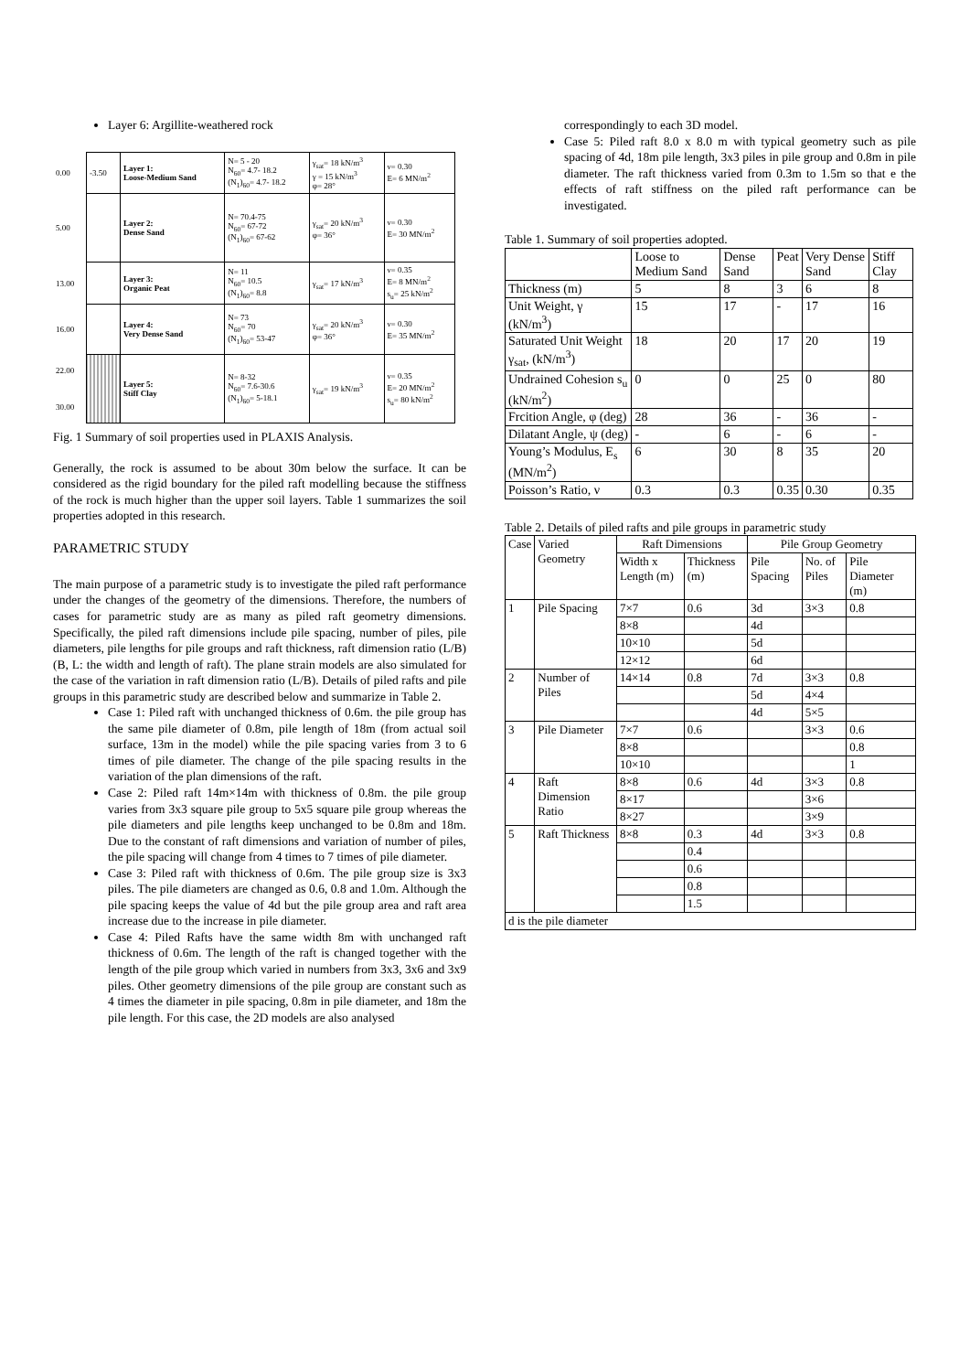Layer 6: Argillite-weathered rock
| 0.00 | -3.50 | Layer 1: Loose-Medium Sand | N= 5 - 20 N<sub>60</sub>= 4.7- 18.2 (N<sub>1</sub>)<sub>60</sub>= 4.7- 18.2 | γ<sub>sat</sub>= 18 kN/m<sup>3</sup> γ = 15 kN/m<sup>3</sup> φ= 28° | ν= 0.30 E= 6 MN/m<sup>2</sup> |
| 5.00 | | Layer 2: Dense Sand | N= 70.4-75 N<sub>60</sub>= 67-72 (N<sub>1</sub>)<sub>60</sub>= 67-62 | γ<sub>sat</sub>= 20 kN/m<sup>3</sup> φ= 36° | ν= 0.30 E= 30 MN/m<sup>2</sup> |
| 13.00 | | Layer 3: Organic Peat | N= 11 N<sub>60</sub>= 10.5 (N<sub>1</sub>)<sub>60</sub>= 8.8 | γ<sub>sat</sub>= 17 kN/m<sup>3</sup> | ν= 0.35 E= 8 MN/m<sup>2</sup> s<sub>u</sub>= 25 kN/m<sup>2</sup> |
| 16.00 | | Layer 4: Very Dense Sand | N= 73 N<sub>60</sub>= 70 (N<sub>1</sub>)<sub>60</sub>= 53-47 | γ<sub>sat</sub>= 20 kN/m<sup>3</sup> φ= 36° | ν= 0.30 E= 35 MN/m<sup>2</sup> |
| 22.00 30.00 | | Layer 5: Stiff Clay | N= 8-32 N<sub>60</sub>= 7.6-30.6 (N<sub>1</sub>)<sub>60</sub>= 5-18.1 | γ<sub>sat</sub>= 19 kN/m<sup>3</sup> | ν= 0.35 E= 20 MN/m<sup>2</sup> s<sub>u</sub>= 80 kN/m<sup>2</sup> |
Fig. 1 Summary of soil properties used in PLAXIS Analysis.
Generally, the rock is assumed to be about 30m below the surface. It can be considered as the rigid boundary for the piled raft modelling because the stiffness of the rock is much higher than the upper soil layers. Table 1 summarizes the soil properties adopted in this research.
PARAMETRIC STUDY
The main purpose of a parametric study is to investigate the piled raft performance under the changes of the geometry of the dimensions. Therefore, the numbers of cases for parametric study are as many as piled raft geometry dimensions. Specifically, the piled raft dimensions include pile spacing, number of piles, pile diameters, pile lengths for pile groups and raft thickness, raft dimension ratio (L/B) (B, L: the width and length of raft). The plane strain models are also simulated for the case of the variation in raft dimension ratio (L/B). Details of piled rafts and pile groups in this parametric study are described below and summarize in Table 2.
Case 1: Piled raft with unchanged thickness of 0.6m. the pile group has the same pile diameter of 0.8m, pile length of 18m (from actual soil surface, 13m in the model) while the pile spacing varies from 3 to 6 times of pile diameter. The change of the pile spacing results in the variation of the plan dimensions of the raft.
Case 2: Piled raft 14m×14m with thickness of 0.8m. the pile group varies from 3x3 square pile group to 5x5 square pile group whereas the pile diameters and pile lengths keep unchanged to be 0.8m and 18m. Due to the constant of raft dimensions and variation of number of piles, the pile spacing will change from 4 times to 7 times of pile diameter.
Case 3: Piled raft with thickness of 0.6m. The pile group size is 3x3 piles. The pile diameters are changed as 0.6, 0.8 and 1.0m. Although the pile spacing keeps the value of 4d but the pile group area and raft area increase due to the increase in pile diameter.
Case 4: Piled Rafts have the same width 8m with unchanged raft thickness of 0.6m. The length of the raft is changed together with the length of the pile group which varied in numbers from 3x3, 3x6 and 3x9 piles. Other geometry dimensions of the pile group are constant such as 4 times the diameter in pile spacing, 0.8m in pile diameter, and 18m the pile length. For this case, the 2D models are also analysed
correspondingly to each 3D model.
Case 5: Piled raft 8.0 x 8.0 m with typical geometry such as pile spacing of 4d, 18m pile length, 3x3 piles in pile group and 0.8m in pile diameter. The raft thickness varied from 0.3m to 1.5m so that e the effects of raft stiffness on the piled raft performance can be investigated.
Table 1. Summary of soil properties adopted.
| | Loose to Medium Sand | Dense Sand | Peat | Very Dense Sand | Stiff Clay |
| --- | --- | --- | --- | --- | --- |
| Thickness (m) | 5 | 8 | 3 | 6 | 8 |
| Unit Weight, γ (kN/m<sup>3</sup>) | 15 | 17 | - | 17 | 16 |
| Saturated Unit Weight γ<sub>sat</sub>, (kN/m<sup>3</sup>) | 18 | 20 | 17 | 20 | 19 |
| Undrained Cohesion s<sub>u</sub> (kN/m<sup>2</sup>) | 0 | 0 | 25 | 0 | 80 |
| Frcition Angle, φ (deg) | 28 | 36 | - | 36 | - |
| Dilatant Angle, ψ (deg) | - | 6 | - | 6 | - |
| Young’s Modulus, E<sub>s</sub> (MN/m<sup>2</sup>) | 6 | 30 | 8 | 35 | 20 |
| Poisson’s Ratio, ν | 0.3 | 0.3 | 0.35 | 0.30 | 0.35 |
Table 2. Details of piled rafts and pile groups in parametric study
| Case | Varied Geometry | Raft Dimensions | | Pile Group Geometry | | |
| --- | --- | --- | --- | --- | --- | --- |
| | | Width x Length (m) | Thickness (m) | Pile Spacing | No. of Piles | Pile Diameter (m) |
| 1 | Pile Spacing | 7×7 | 0.6 | 3d | 3×3 | 0.8 |
| | | 8×8 | | 4d | | |
| | | 10×10 | | 5d | | |
| | | 12×12 | | 6d | | |
| 2 | Number of Piles | 14×14 | 0.8 | 7d | 3×3 | 0.8 |
| | | | | 5d | 4×4 | |
| | | | | 4d | 5×5 | |
| 3 | Pile Diameter | 7×7 | 0.6 | | 3×3 | 0.6 |
| | | 8×8 | | | | 0.8 |
| | | 10×10 | | | | 1 |
| 4 | Raft Dimension Ratio | 8×8 | 0.6 | 4d | 3×3 | 0.8 |
| | | 8×17 | | | 3×6 | |
| | | 8×27 | | | 3×9 | |
| 5 | Raft Thickness | 8×8 | 0.3 | 4d | 3×3 | 0.8 |
| | | | 0.4 | | | |
| | | | 0.6 | | | |
| | | | 0.8 | | | |
| | | | 1.5 | | | |
| d is the pile diameter | | | | | | |